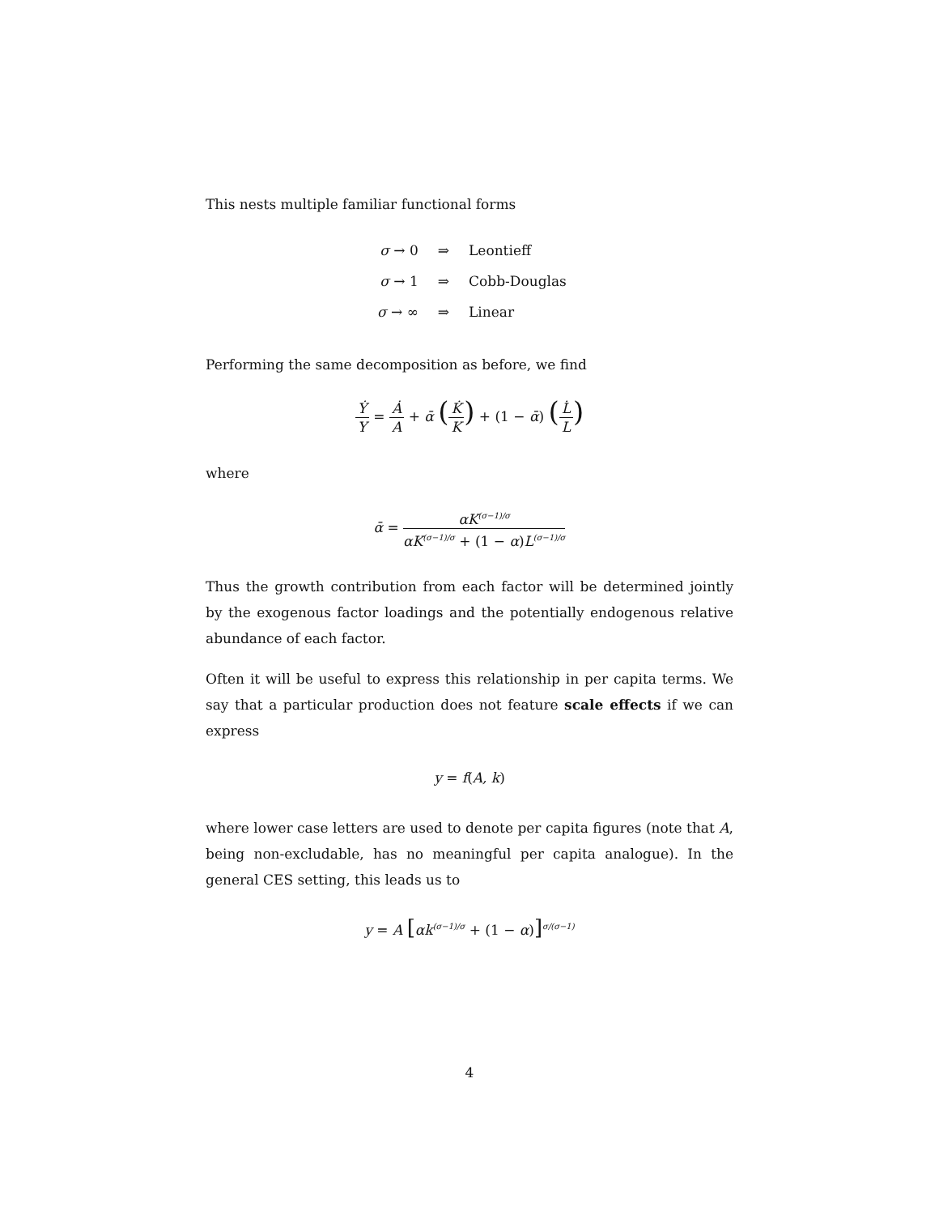This nests multiple familiar functional forms
| σ → 0 | ⇒ | Leontieff |
| σ → 1 | ⇒ | Cobb-Douglas |
| σ → ∞ | ⇒ | Linear |
Performing the same decomposition as before, we find
Ẏ Y = Ȧ A + ᾱ (K̇ K) + (1 − ᾱ) (L̇ L)
where
ᾱ = αK<sup>(σ−1)/σ</sup> αK<sup>(σ−1)/σ</sup> + (1 − α) L<sup>(σ−1)/σ</sup>
Thus the growth contribution from each factor will be determined jointly by the exogenous factor loadings and the potentially endogenous relative abundance of each factor.
Often it will be useful to express this relationship in per capita terms. We say that a particular production does not feature scale effects if we can express
y = f(A, k)
where lower case letters are used to denote per capita figures (note that A, being non-excludable, has no meaningful per capita analogue). In the general CES setting, this leads us to
y = A [αk<sup>(σ−1)/σ</sup> + (1 − α)]<sup>σ/(σ−1)</sup>
4